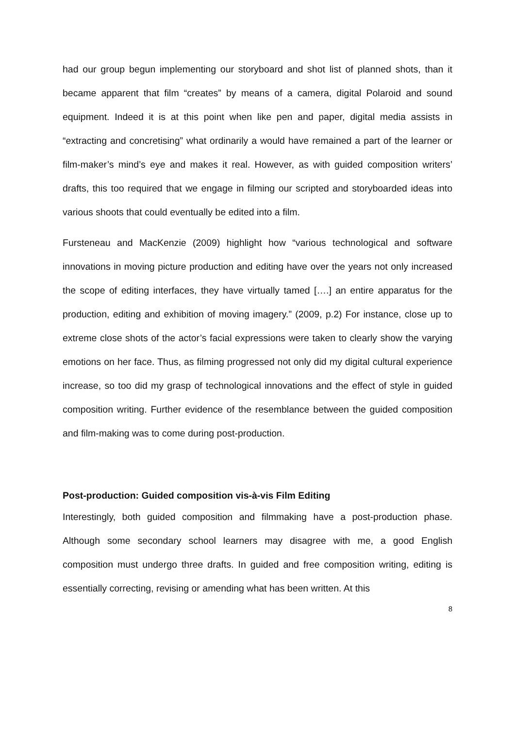had our group begun implementing our storyboard and shot list of planned shots, than it became apparent that film “creates” by means of a camera, digital Polaroid and sound equipment. Indeed it is at this point when like pen and paper, digital media assists in “extracting and concretising” what ordinarily a would have remained a part of the learner or film-maker’s mind’s eye and makes it real. However, as with guided composition writers’ drafts, this too required that we engage in filming our scripted and storyboarded ideas into various shoots that could eventually be edited into a film.
Fursteneau and MacKenzie (2009) highlight how “various technological and software innovations in moving picture production and editing have over the years not only increased the scope of editing interfaces, they have virtually tamed [….] an entire apparatus for the production, editing and exhibition of moving imagery.” (2009, p.2) For instance, close up to extreme close shots of the actor’s facial expressions were taken to clearly show the varying emotions on her face. Thus, as filming progressed not only did my digital cultural experience increase, so too did my grasp of technological innovations and the effect of style in guided composition writing. Further evidence of the resemblance between the guided composition and film-making was to come during post-production.
Post-production: Guided composition vis-à-vis Film Editing
Interestingly, both guided composition and filmmaking have a post-production phase. Although some secondary school learners may disagree with me, a good English composition must undergo three drafts. In guided and free composition writing, editing is essentially correcting, revising or amending what has been written. At this
8